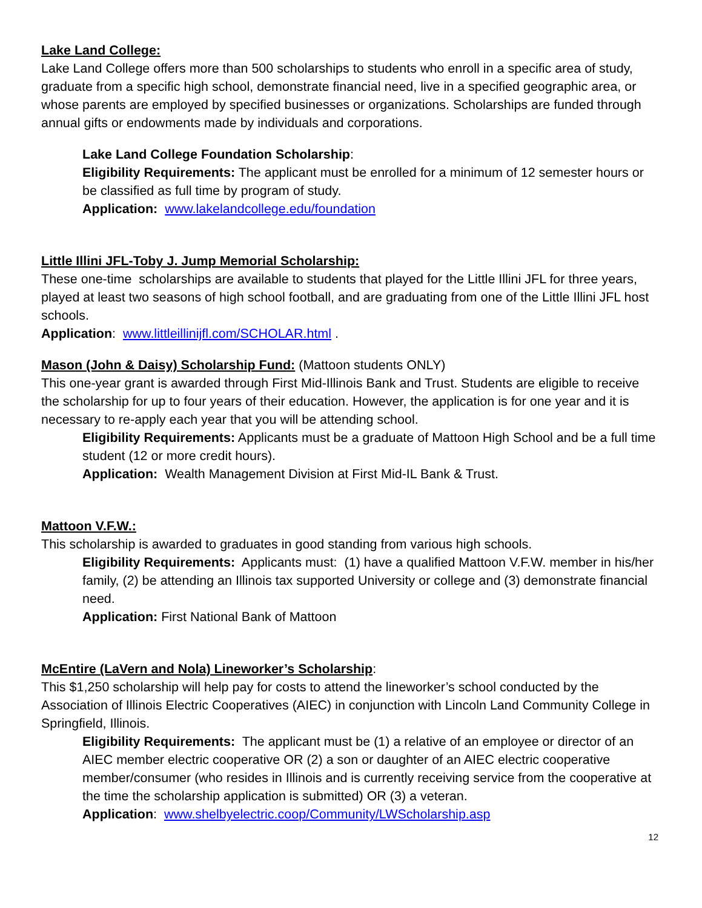Lake Land College:
Lake Land College offers more than 500 scholarships to students who enroll in a specific area of study, graduate from a specific high school, demonstrate financial need, live in a specified geographic area, or whose parents are employed by specified businesses or organizations. Scholarships are funded through annual gifts or endowments made by individuals and corporations.
Lake Land College Foundation Scholarship:
Eligibility Requirements: The applicant must be enrolled for a minimum of 12 semester hours or be classified as full time by program of study.
Application: www.lakelandcollege.edu/foundation
Little Illini JFL-Toby J. Jump Memorial Scholarship:
These one-time scholarships are available to students that played for the Little Illini JFL for three years, played at least two seasons of high school football, and are graduating from one of the Little Illini JFL host schools.
Application: www.littleillinijfl.com/SCHOLAR.html .
Mason (John & Daisy) Scholarship Fund: (Mattoon students ONLY)
This one-year grant is awarded through First Mid-Illinois Bank and Trust. Students are eligible to receive the scholarship for up to four years of their education. However, the application is for one year and it is necessary to re-apply each year that you will be attending school.
Eligibility Requirements: Applicants must be a graduate of Mattoon High School and be a full time student (12 or more credit hours).
Application: Wealth Management Division at First Mid-IL Bank & Trust.
Mattoon V.F.W.:
This scholarship is awarded to graduates in good standing from various high schools.
Eligibility Requirements: Applicants must: (1) have a qualified Mattoon V.F.W. member in his/her family, (2) be attending an Illinois tax supported University or college and (3) demonstrate financial need.
Application: First National Bank of Mattoon
McEntire (LaVern and Nola) Lineworker’s Scholarship:
This $1,250 scholarship will help pay for costs to attend the lineworker’s school conducted by the Association of Illinois Electric Cooperatives (AIEC) in conjunction with Lincoln Land Community College in Springfield, Illinois.
Eligibility Requirements: The applicant must be (1) a relative of an employee or director of an AIEC member electric cooperative OR (2) a son or daughter of an AIEC electric cooperative member/consumer (who resides in Illinois and is currently receiving service from the cooperative at the time the scholarship application is submitted) OR (3) a veteran.
Application: www.shelbyelectric.coop/Community/LWScholarship.asp
12